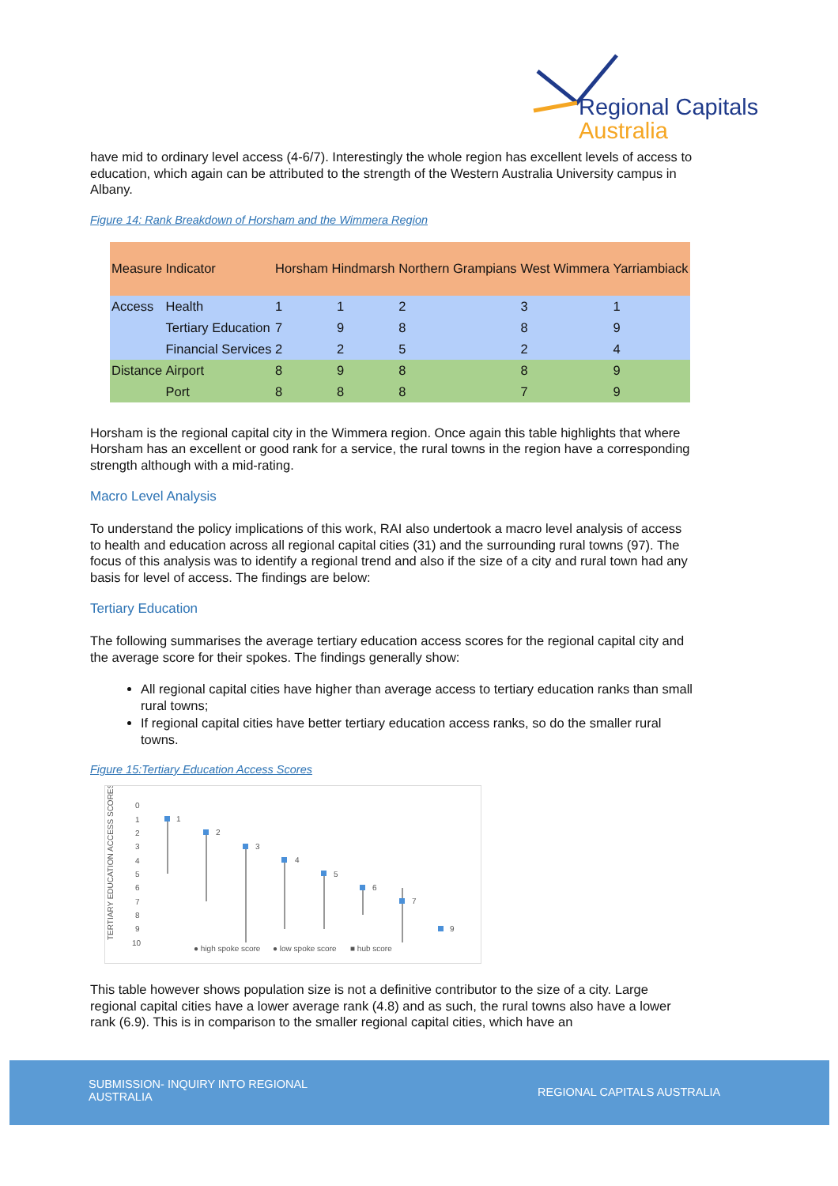Regional Capitals
Australia
have mid to ordinary level access (4-6/7). Interestingly the whole region has excellent levels of access to education, which again can be attributed to the strength of the Western Australia University campus in Albany.
Figure 14: Rank Breakdown of Horsham and the Wimmera Region
| Measure | Indicator | Horsham Hindmarsh | | Northern Grampians | West Wimmera | Yarriambiack |
| --- | --- | --- | --- | --- | --- | --- |
| Access | Health | 1 | 1 | 2 | 3 | 1 |
| | Tertiary Education | 7 | 9 | 8 | 8 | 9 |
| | Financial Services | 2 | 2 | 5 | 2 | 4 |
| Distance | Airport | 8 | 9 | 8 | 8 | 9 |
| | Port | 8 | 8 | 8 | 7 | 9 |
Horsham is the regional capital city in the Wimmera region. Once again this table highlights that where Horsham has an excellent or good rank for a service, the rural towns in the region have a corresponding strength although with a mid-rating.
Macro Level Analysis
To understand the policy implications of this work, RAI also undertook a macro level analysis of access to health and education across all regional capital cities (31) and the surrounding rural towns (97). The focus of this analysis was to identify a regional trend and also if the size of a city and rural town had any basis for level of access. The findings are below:
Tertiary Education
The following summarises the average tertiary education access scores for the regional capital city and the average score for their spokes. The findings generally show:
All regional capital cities have higher than average access to tertiary education ranks than small rural towns;
If regional capital cities have better tertiary education access ranks, so do the smaller rural towns.
Figure 15:Tertiary Education Access Scores
TERTIARY EDUCATION ACCESS SCORES
0
1
2
3
4
5
6
7
8
9
10
1
2
3
4
5
6
7
9
● high spoke score
● low spoke score
■ hub score
This table however shows population size is not a definitive contributor to the size of a city. Large regional capital cities have a lower average rank (4.8) and as such, the rural towns also have a lower rank (6.9). This is in comparison to the smaller regional capital cities, which have an
SUBMISSION- INQUIRY INTO REGIONAL AUSTRALIA
REGIONAL CAPITALS AUSTRALIA